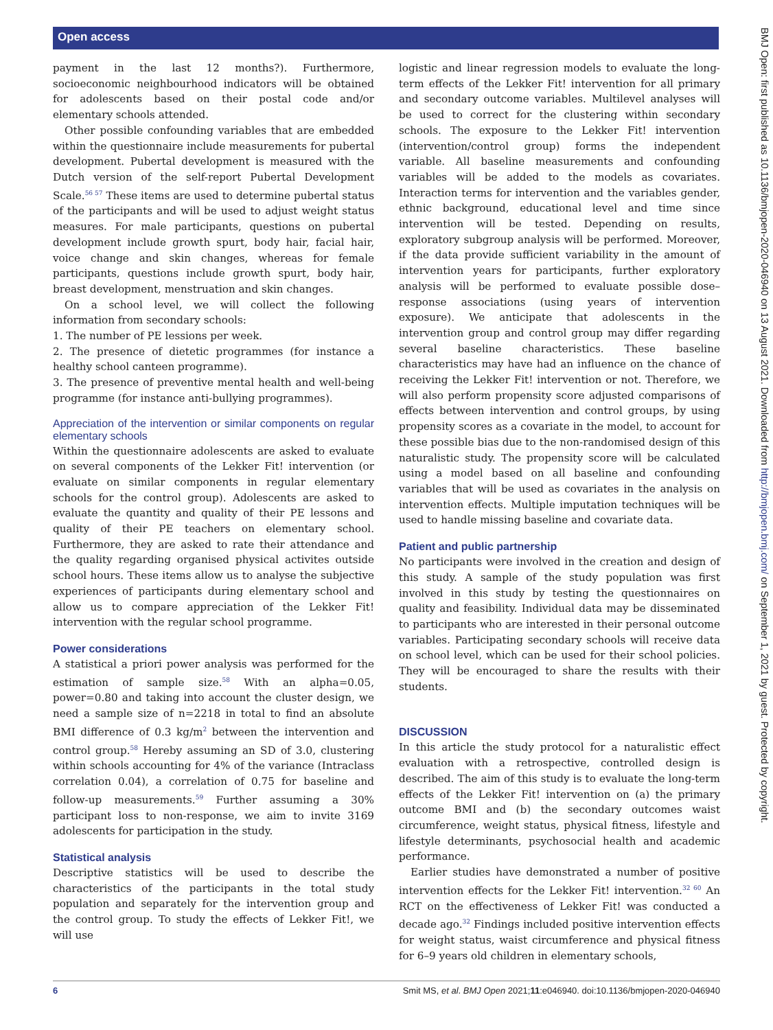Open access
payment in the last 12 months?). Furthermore, socioeconomic neighbourhood indicators will be obtained for adolescents based on their postal code and/or elementary schools attended.
Other possible confounding variables that are embedded within the questionnaire include measurements for pubertal development. Pubertal development is measured with the Dutch version of the self-report Pubertal Development Scale.<sup>56 57</sup> These items are used to determine pubertal status of the participants and will be used to adjust weight status measures. For male participants, questions on pubertal development include growth spurt, body hair, facial hair, voice change and skin changes, whereas for female participants, questions include growth spurt, body hair, breast development, menstruation and skin changes.
On a school level, we will collect the following information from secondary schools:
1. The number of PE lessions per week.
2. The presence of dietetic programmes (for instance a healthy school canteen programme).
3. The presence of preventive mental health and well-being programme (for instance anti-bullying programmes).
Appreciation of the intervention or similar components on regular elementary schools
Within the questionnaire adolescents are asked to evaluate on several components of the Lekker Fit! intervention (or evaluate on similar components in regular elementary schools for the control group). Adolescents are asked to evaluate the quantity and quality of their PE lessons and quality of their PE teachers on elementary school. Furthermore, they are asked to rate their attendance and the quality regarding organised physical activites outside school hours. These items allow us to analyse the subjective experiences of participants during elementary school and allow us to compare appreciation of the Lekker Fit! intervention with the regular school programme.
Power considerations
A statistical a priori power analysis was performed for the estimation of sample size.<sup>58</sup> With an alpha=0.05, power=0.80 and taking into account the cluster design, we need a sample size of n=2218 in total to find an absolute BMI difference of 0.3 kg/m<sup>2</sup> between the intervention and control group.<sup>58</sup> Hereby assuming an SD of 3.0, clustering within schools accounting for 4% of the variance (Intraclass correlation 0.04), a correlation of 0.75 for baseline and follow-up measurements.<sup>59</sup> Further assuming a 30% participant loss to non-response, we aim to invite 3169 adolescents for participation in the study.
Statistical analysis
Descriptive statistics will be used to describe the characteristics of the participants in the total study population and separately for the intervention group and the control group. To study the effects of Lekker Fit!, we will use
logistic and linear regression models to evaluate the long-term effects of the Lekker Fit! intervention for all primary and secondary outcome variables. Multilevel analyses will be used to correct for the clustering within secondary schools. The exposure to the Lekker Fit! intervention (intervention/control group) forms the independent variable. All baseline measurements and confounding variables will be added to the models as covariates. Interaction terms for intervention and the variables gender, ethnic background, educational level and time since intervention will be tested. Depending on results, exploratory subgroup analysis will be performed. Moreover, if the data provide sufficient variability in the amount of intervention years for participants, further exploratory analysis will be performed to evaluate possible dose–response associations (using years of intervention exposure). We anticipate that adolescents in the intervention group and control group may differ regarding several baseline characteristics. These baseline characteristics may have had an influence on the chance of receiving the Lekker Fit! intervention or not. Therefore, we will also perform propensity score adjusted comparisons of effects between intervention and control groups, by using propensity scores as a covariate in the model, to account for these possible bias due to the non-randomised design of this naturalistic study. The propensity score will be calculated using a model based on all baseline and confounding variables that will be used as covariates in the analysis on intervention effects. Multiple imputation techniques will be used to handle missing baseline and covariate data.
Patient and public partnership
No participants were involved in the creation and design of this study. A sample of the study population was first involved in this study by testing the questionnaires on quality and feasibility. Individual data may be disseminated to participants who are interested in their personal outcome variables. Participating secondary schools will receive data on school level, which can be used for their school policies. They will be encouraged to share the results with their students.
DISCUSSION
In this article the study protocol for a naturalistic effect evaluation with a retrospective, controlled design is described. The aim of this study is to evaluate the long-term effects of the Lekker Fit! intervention on (a) the primary outcome BMI and (b) the secondary outcomes waist circumference, weight status, physical fitness, lifestyle and lifestyle determinants, psychosocial health and academic performance.
Earlier studies have demonstrated a number of positive intervention effects for the Lekker Fit! intervention.<sup>32 60</sup> An RCT on the effectiveness of Lekker Fit! was conducted a decade ago.<sup>32</sup> Findings included positive intervention effects for weight status, waist circumference and physical fitness for 6–9 years old children in elementary schools,
BMJ Open: first published as 10.1136/bmjopen-2020-046940 on 13 August 2021. Downloaded from http://bmjopen.bmj.com/ on September 1, 2021 by guest. Protected by copyright.
6 Smit MS, et al. BMJ Open 2021;11:e046940. doi:10.1136/bmjopen-2020-046940